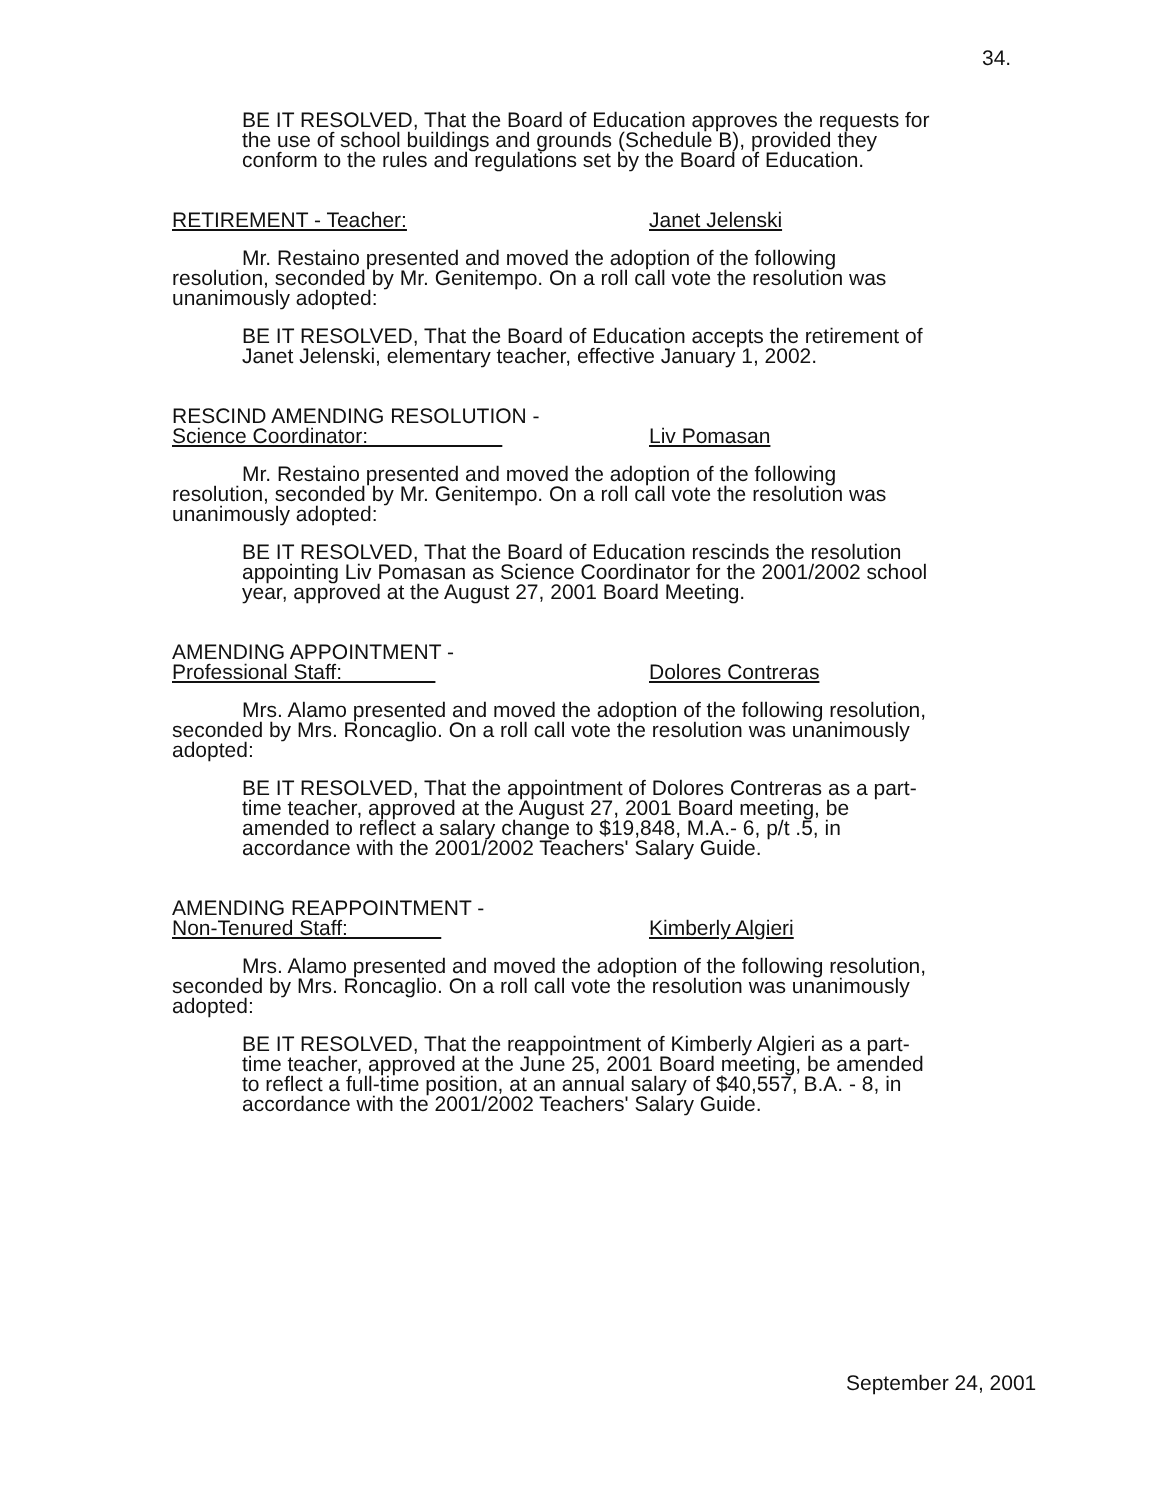34.
BE IT RESOLVED, That the Board of Education approves the requests for the use of school buildings and grounds (Schedule B), provided they conform to the rules and regulations set by the Board of Education.
RETIREMENT - Teacher: Janet Jelenski
Mr. Restaino presented and moved the adoption of the following resolution, seconded by Mr. Genitempo. On a roll call vote the resolution was unanimously adopted:
BE IT RESOLVED, That the Board of Education accepts the retirement of Janet Jelenski, elementary teacher, effective January 1, 2002.
RESCIND AMENDING RESOLUTION -
Science Coordinator:
Liv Pomasan
Mr. Restaino presented and moved the adoption of the following resolution, seconded by Mr. Genitempo. On a roll call vote the resolution was unanimously adopted:
BE IT RESOLVED, That the Board of Education rescinds the resolution appointing Liv Pomasan as Science Coordinator for the 2001/2002 school year, approved at the August 27, 2001 Board Meeting.
AMENDING APPOINTMENT -
Professional Staff:
Dolores Contreras
Mrs. Alamo presented and moved the adoption of the following resolution, seconded by Mrs. Roncaglio. On a roll call vote the resolution was unanimously adopted:
BE IT RESOLVED, That the appointment of Dolores Contreras as a part-time teacher, approved at the August 27, 2001 Board meeting, be amended to reflect a salary change to $19,848, M.A.- 6, p/t .5, in accordance with the 2001/2002 Teachers' Salary Guide.
AMENDING REAPPOINTMENT -
Non-Tenured Staff:
Kimberly Algieri
Mrs. Alamo presented and moved the adoption of the following resolution, seconded by Mrs. Roncaglio. On a roll call vote the resolution was unanimously adopted:
BE IT RESOLVED, That the reappointment of Kimberly Algieri as a part-time teacher, approved at the June 25, 2001 Board meeting, be amended to reflect a full-time position, at an annual salary of $40,557, B.A. - 8, in accordance with the 2001/2002 Teachers' Salary Guide.
September 24, 2001